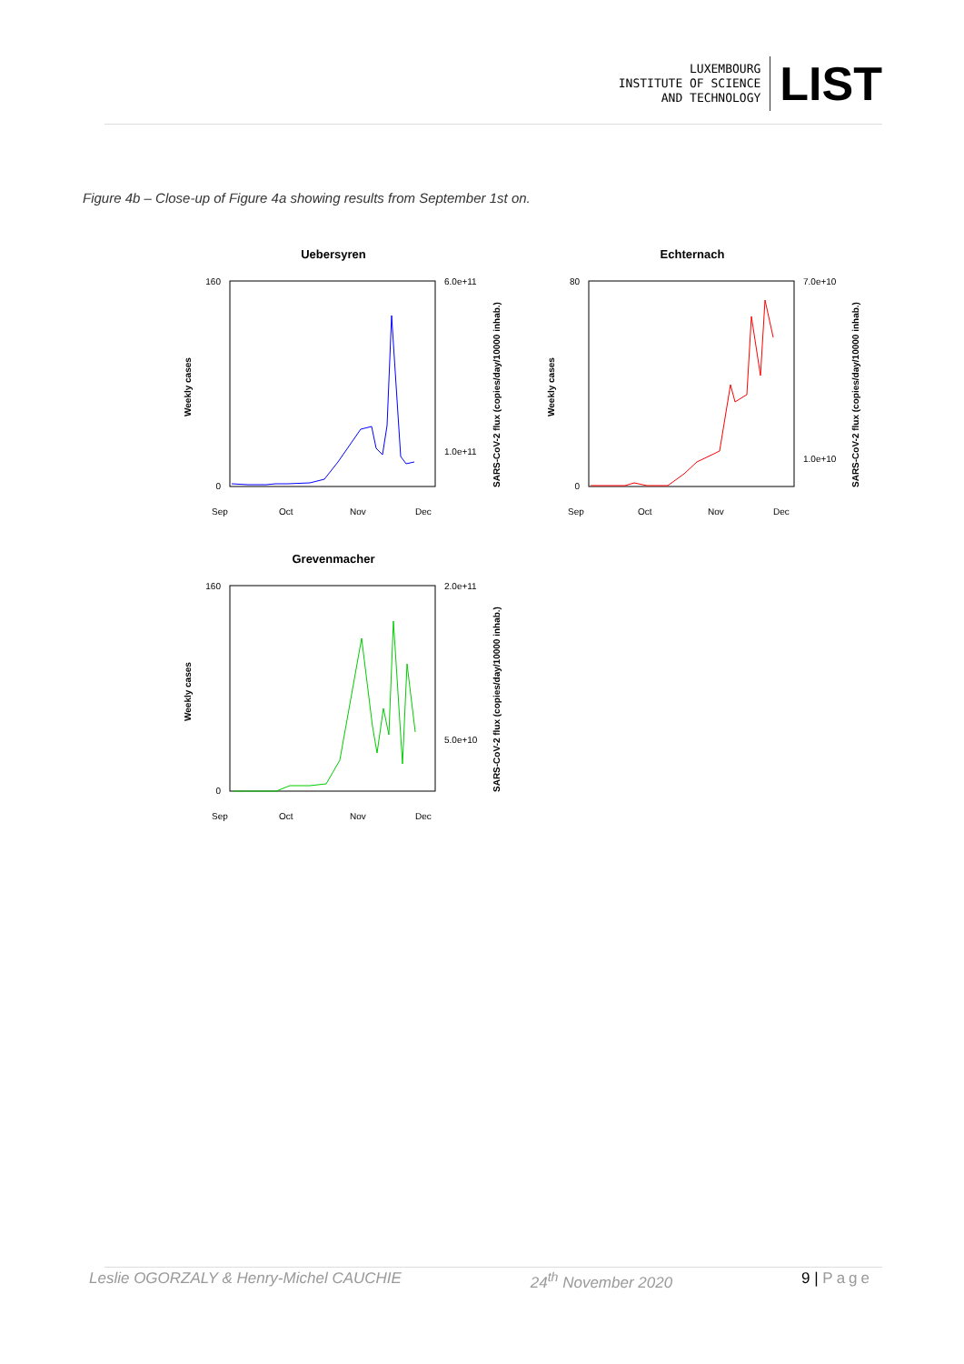LUXEMBOURG
INSTITUTE OF SCIENCE
AND TECHNOLOGY
LIST
Figure 4b – Close-up of Figure 4a showing results from September 1st on.
Uebersyren
160
0
6.0e+11
1.0e+11
Weekly cases
SARS-CoV-2 flux (copies/day/10000 inhab.)
Sep
Oct
Nov
Dec
Echternach
80
0
7.0e+10
1.0e+10
Weekly cases
SARS-CoV-2 flux (copies/day/10000 inhab.)
Sep
Oct
Nov
Dec
Grevenmacher
160
0
2.0e+11
5.0e+10
Weekly cases
SARS-CoV-2 flux (copies/day/10000 inhab.)
Sep
Oct
Nov
Dec
Leslie OGORZALY & Henry-Michel CAUCHIE 24<sup>th</sup> November 2020 9 | Page